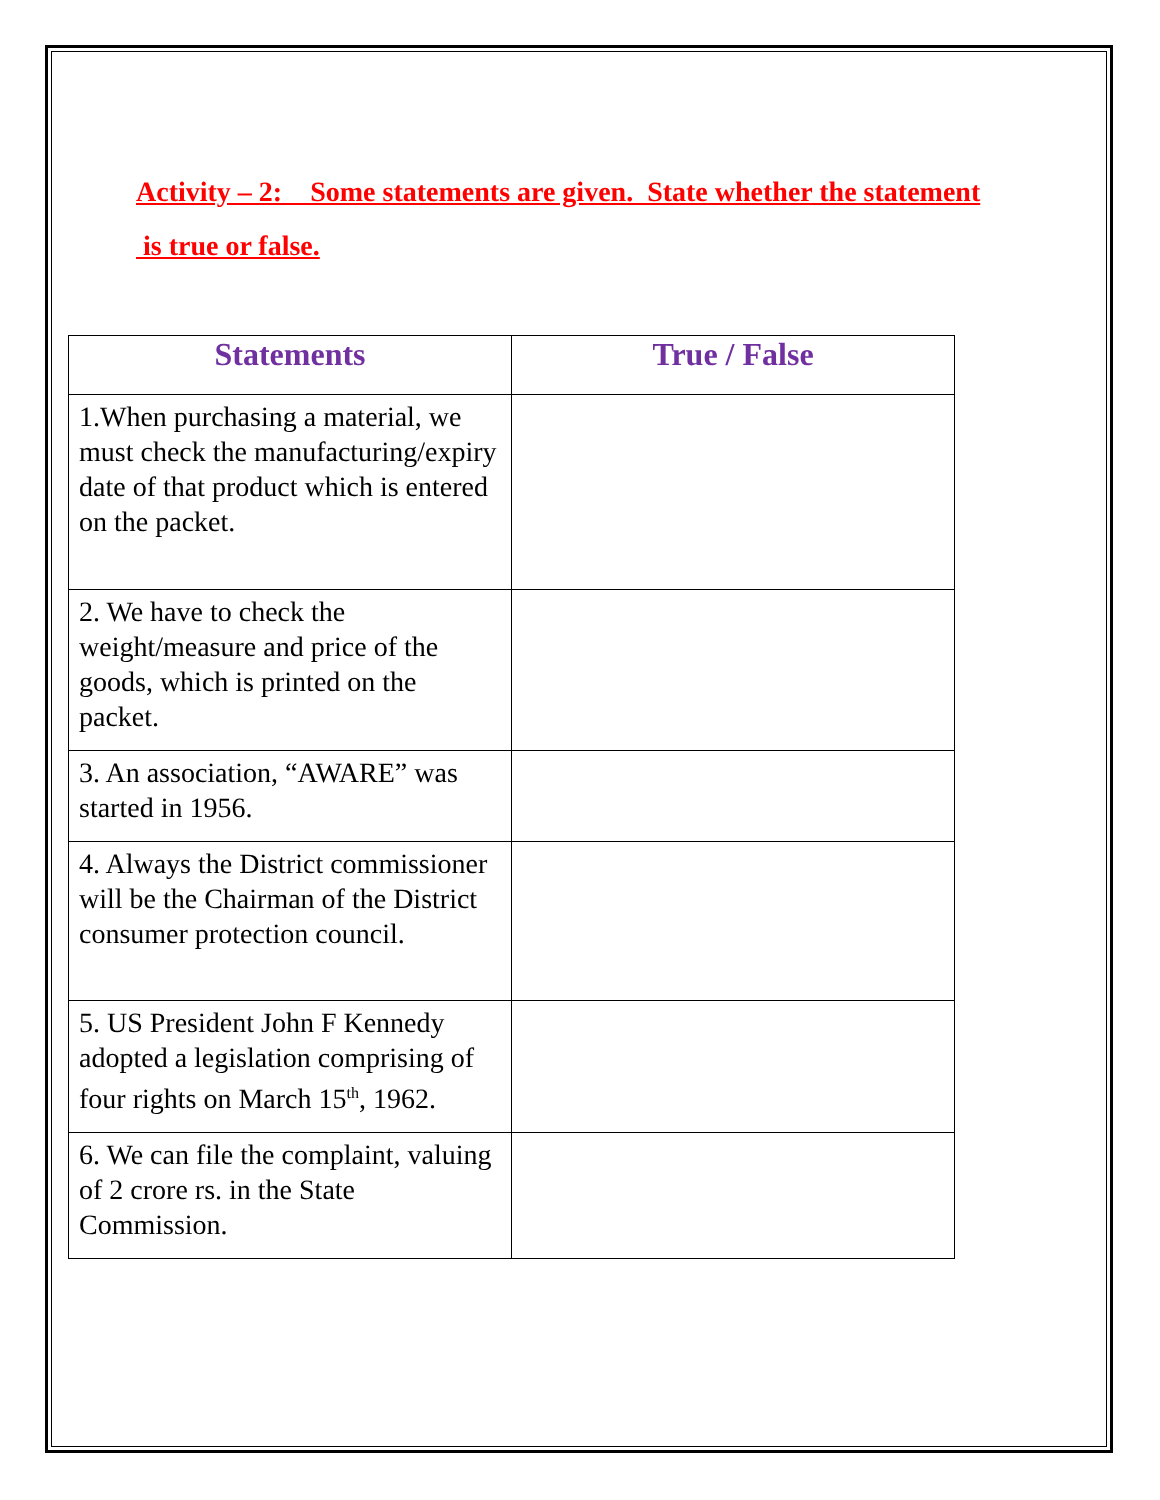Activity – 2: Some statements are given. State whether the statement
is true or false.
| Statements | True / False |
| --- | --- |
| 1.When purchasing a material, we must check the manufacturing/expiry date of that product which is entered on the packet. | |
| 2. We have to check the weight/measure and price of the goods, which is printed on the packet. | |
| 3. An association, “AWARE” was started in 1956. | |
| 4. Always the District commissioner will be the Chairman of the District consumer protection council. | |
| 5. US President John F Kennedy adopted a legislation comprising of four rights on March 15<sup>th</sup>, 1962. | |
| 6. We can file the complaint, valuing of 2 crore rs. in the State Commission. | |